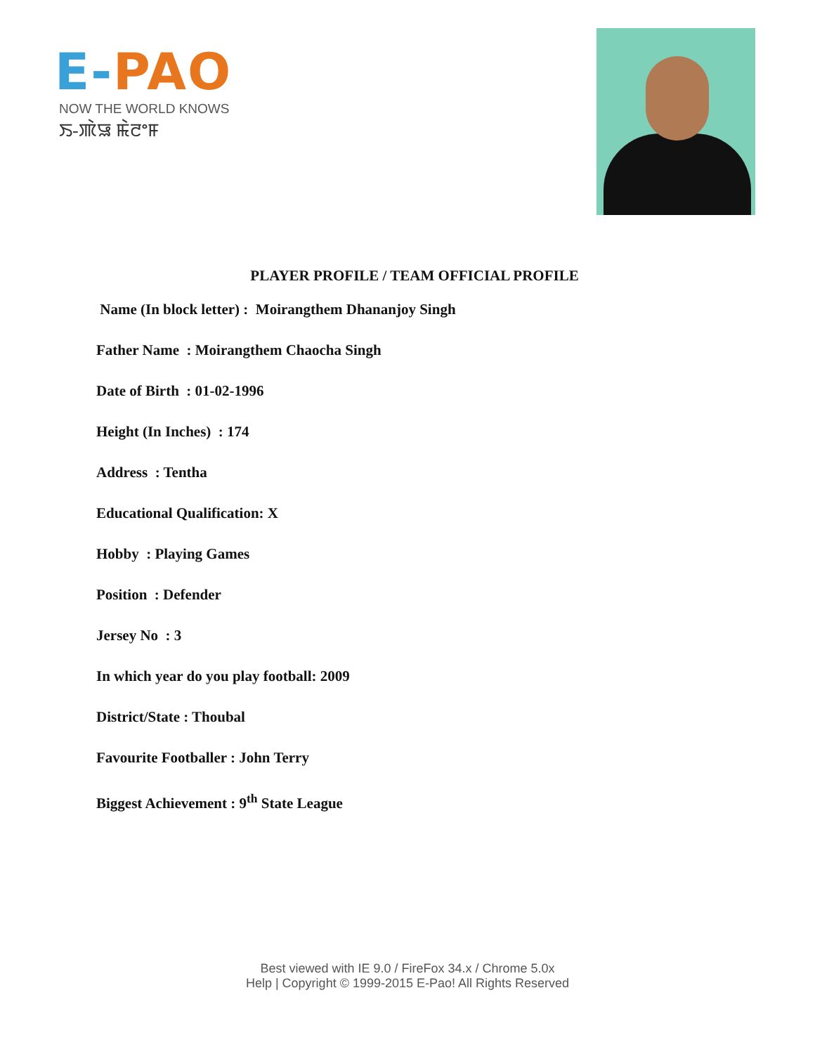E-PAO
NOW THE WORLD KNOWS
ꯏ-ꯄꯥꯎ ꯃꯥꯂꯦꯝ
PLAYER PROFILE / TEAM OFFICIAL PROFILE
Name (In block letter) : Moirangthem Dhananjoy Singh
Father Name : Moirangthem Chaocha Singh
Date of Birth : 01-02-1996
Height (In Inches) : 174
Address : Tentha
Educational Qualification: X
Hobby : Playing Games
Position : Defender
Jersey No : 3
In which year do you play football: 2009
District/State : Thoubal
Favourite Footballer : John Terry
Biggest Achievement : 9<sup>th</sup> State League
Best viewed with IE 9.0 / FireFox 34.x / Chrome 5.0x
Help | Copyright © 1999-2015 E-Pao! All Rights Reserved